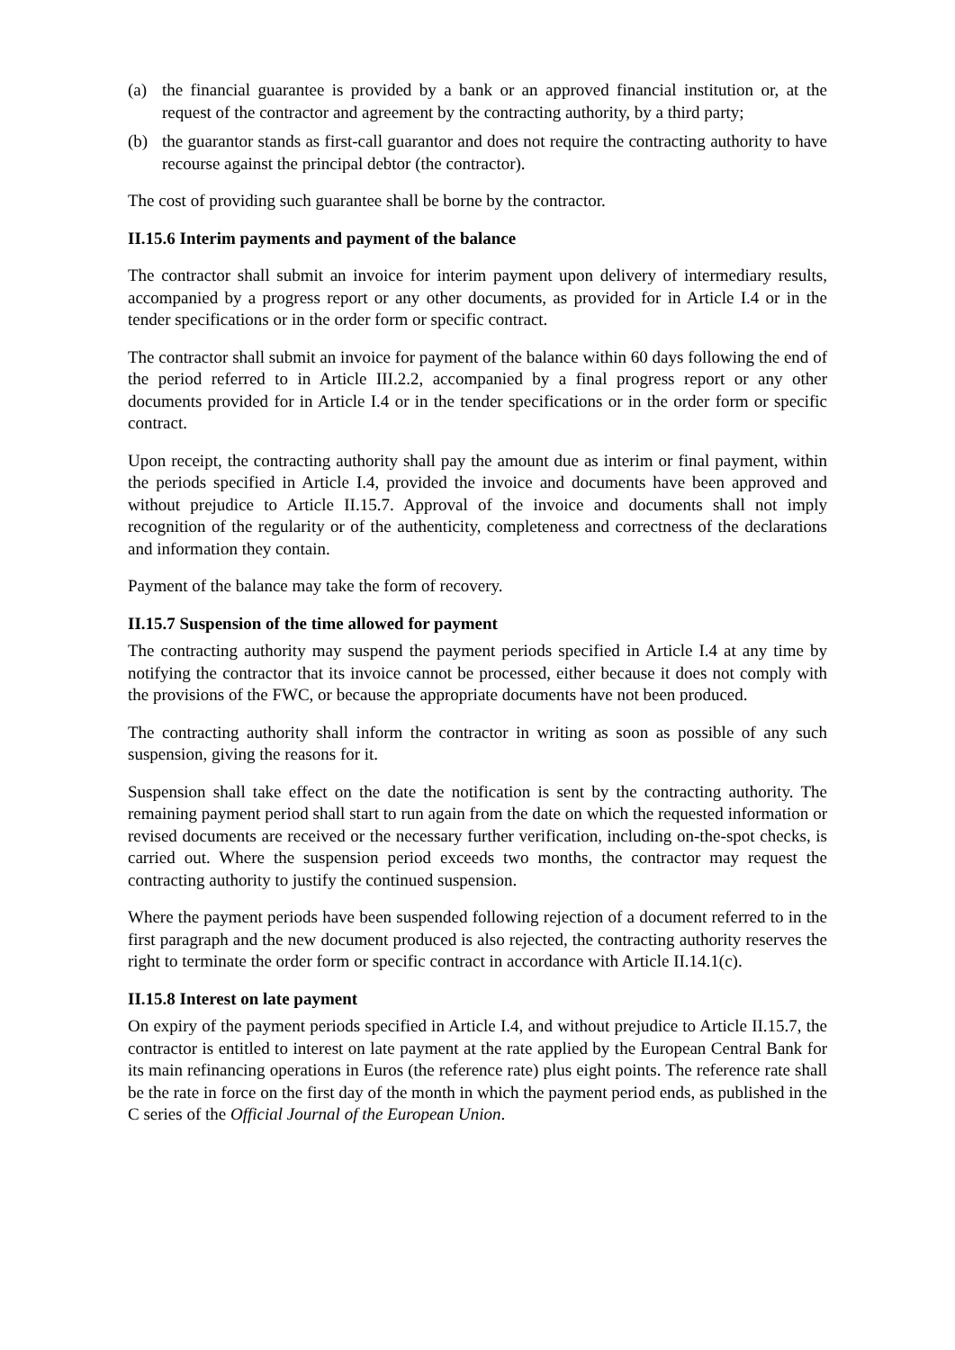(a) the financial guarantee is provided by a bank or an approved financial institution or, at the request of the contractor and agreement by the contracting authority, by a third party;
(b) the guarantor stands as first-call guarantor and does not require the contracting authority to have recourse against the principal debtor (the contractor).
The cost of providing such guarantee shall be borne by the contractor.
II.15.6 Interim payments and payment of the balance
The contractor shall submit an invoice for interim payment upon delivery of intermediary results, accompanied by a progress report or any other documents, as provided for in Article I.4 or in the tender specifications or in the order form or specific contract.
The contractor shall submit an invoice for payment of the balance within 60 days following the end of the period referred to in Article III.2.2, accompanied by a final progress report or any other documents provided for in Article I.4 or in the tender specifications or in the order form or specific contract.
Upon receipt, the contracting authority shall pay the amount due as interim or final payment, within the periods specified in Article I.4, provided the invoice and documents have been approved and without prejudice to Article II.15.7. Approval of the invoice and documents shall not imply recognition of the regularity or of the authenticity, completeness and correctness of the declarations and information they contain.
Payment of the balance may take the form of recovery.
II.15.7 Suspension of the time allowed for payment
The contracting authority may suspend the payment periods specified in Article I.4 at any time by notifying the contractor that its invoice cannot be processed, either because it does not comply with the provisions of the FWC, or because the appropriate documents have not been produced.
The contracting authority shall inform the contractor in writing as soon as possible of any such suspension, giving the reasons for it.
Suspension shall take effect on the date the notification is sent by the contracting authority. The remaining payment period shall start to run again from the date on which the requested information or revised documents are received or the necessary further verification, including on-the-spot checks, is carried out. Where the suspension period exceeds two months, the contractor may request the contracting authority to justify the continued suspension.
Where the payment periods have been suspended following rejection of a document referred to in the first paragraph and the new document produced is also rejected, the contracting authority reserves the right to terminate the order form or specific contract in accordance with Article II.14.1(c).
II.15.8 Interest on late payment
On expiry of the payment periods specified in Article I.4, and without prejudice to Article II.15.7, the contractor is entitled to interest on late payment at the rate applied by the European Central Bank for its main refinancing operations in Euros (the reference rate) plus eight points. The reference rate shall be the rate in force on the first day of the month in which the payment period ends, as published in the C series of the Official Journal of the European Union.